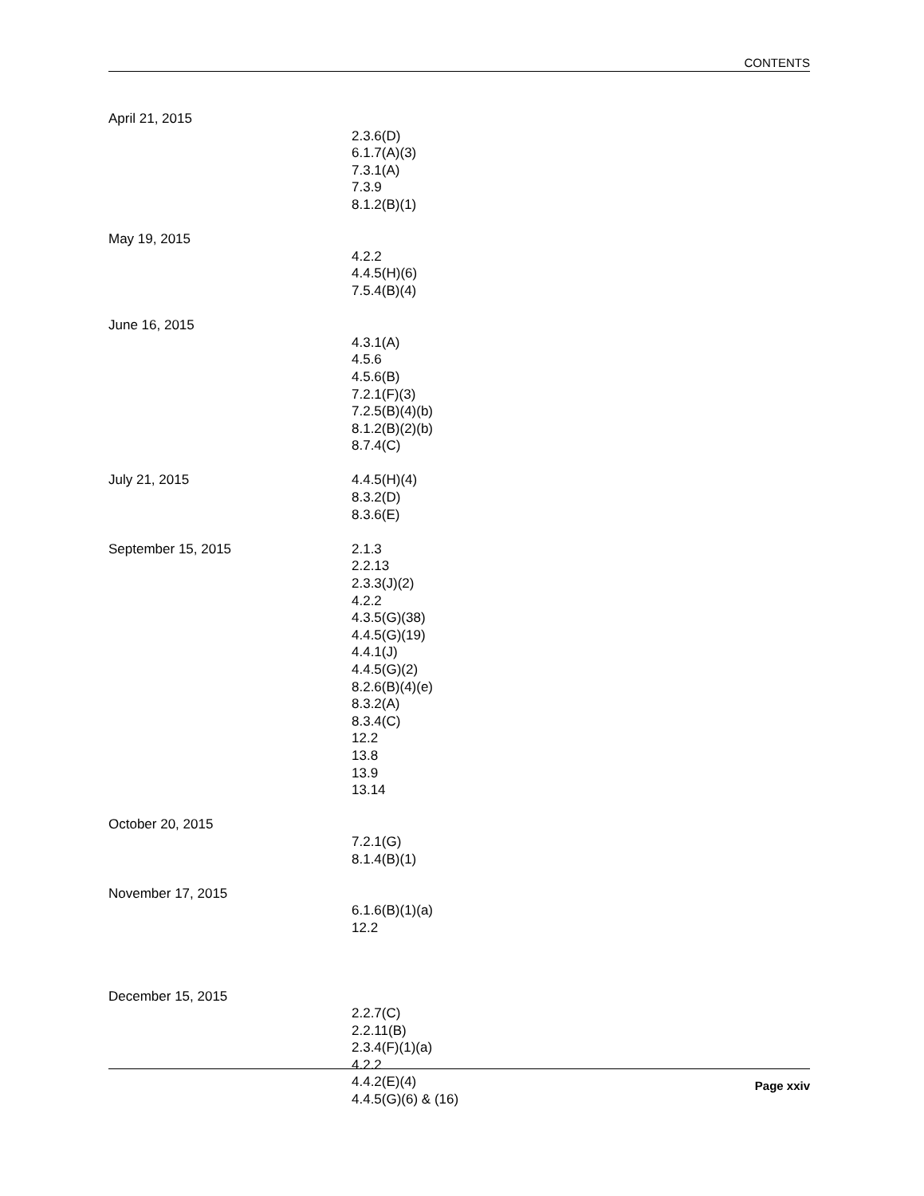CONTENTS
April 21, 2015
2.3.6(D)
6.1.7(A)(3)
7.3.1(A)
7.3.9
8.1.2(B)(1)
May 19, 2015
4.2.2
4.4.5(H)(6)
7.5.4(B)(4)
June 16, 2015
4.3.1(A)
4.5.6
4.5.6(B)
7.2.1(F)(3)
7.2.5(B)(4)(b)
8.1.2(B)(2)(b)
8.7.4(C)
July 21, 2015 4.4.5(H)(4)
8.3.2(D)
8.3.6(E)
September 15, 2015 2.1.3
2.2.13
2.3.3(J)(2)
4.2.2
4.3.5(G)(38)
4.4.5(G)(19)
4.4.1(J)
4.4.5(G)(2)
8.2.6(B)(4)(e)
8.3.2(A)
8.3.4(C)
12.2
13.8
13.9
13.14
October 20, 2015
7.2.1(G)
8.1.4(B)(1)
November 17, 2015
6.1.6(B)(1)(a)
12.2
December 15, 2015
2.2.7(C)
2.2.11(B)
2.3.4(F)(1)(a)
4.2.2
4.4.2(E)(4)
4.4.5(G)(6) & (16)
Page xxiv